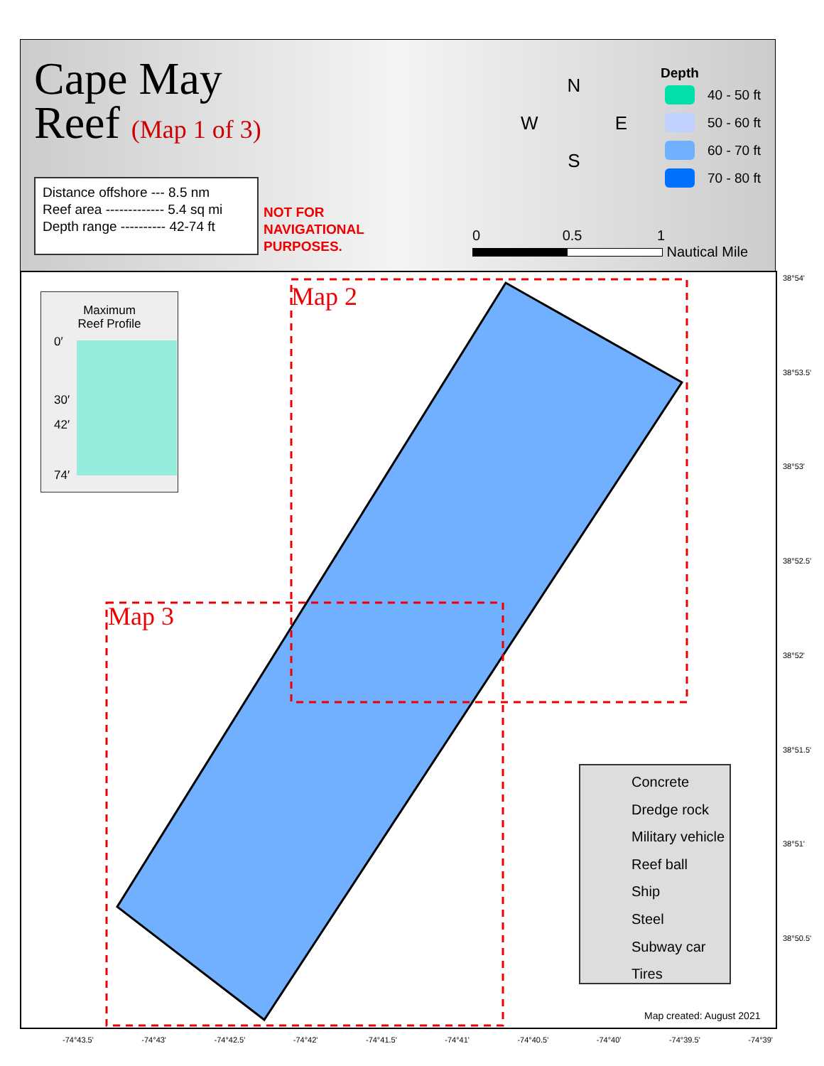Cape May
Reef (Map 1 of 3)
Distance offshore --- 8.5 nm
Reef area ------------- 5.4 sq mi
Depth range ---------- 42-74 ft
NOT FOR
NAVIGATIONAL
PURPOSES.
N
W E
S
Depth
40 - 50 ft
50 - 60 ft
60 - 70 ft
70 - 80 ft
0 0.5 1
Nautical Mile
Maximum
Reef Profile
0′
30′
42′
74′
Map 2
Map 3
Concrete
Dredge rock
Military vehicle
Reef ball
Ship
Steel
Subway car
Tires
Map created: August 2021
38°54'
38°53.5'
38°53'
38°52.5'
38°52'
38°51.5'
38°51'
38°50.5'
-74°43.5' -74°43' -74°42.5' -74°42' -74°41.5' -74°41' -74°40.5' -74°40' -74°39.5' -74°39'